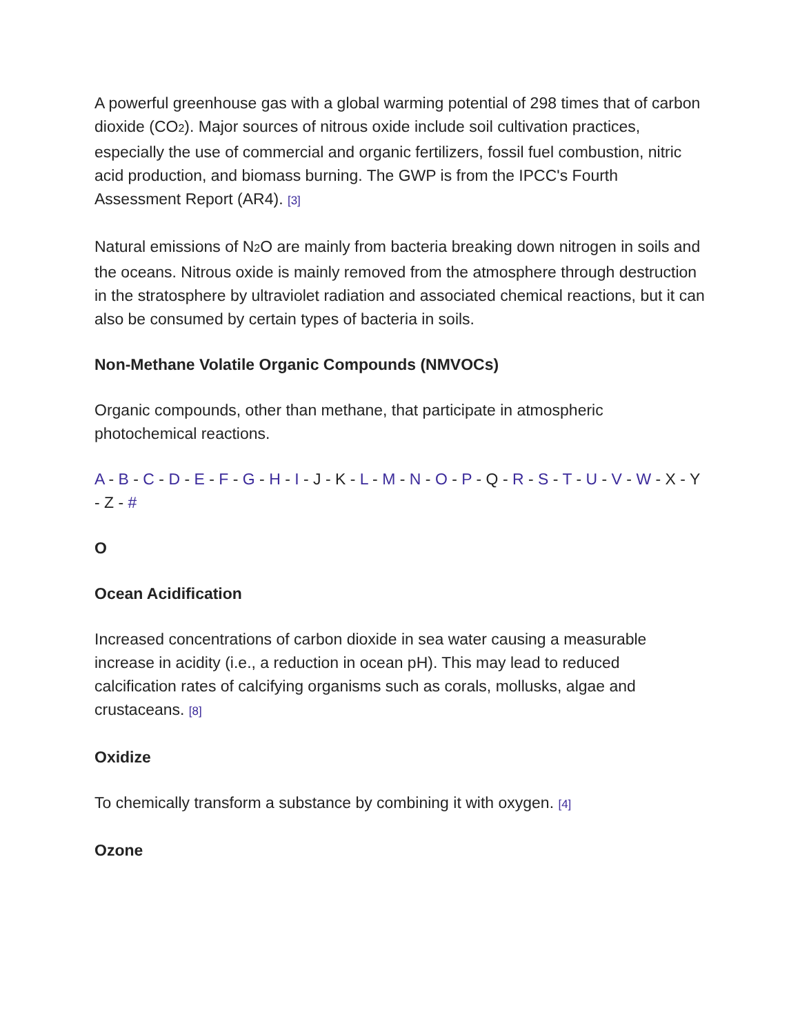A powerful greenhouse gas with a global warming potential of 298 times that of carbon dioxide (CO2). Major sources of nitrous oxide include soil cultivation practices, especially the use of commercial and organic fertilizers, fossil fuel combustion, nitric acid production, and biomass burning. The GWP is from the IPCC's Fourth Assessment Report (AR4). [3]
Natural emissions of N2 O are mainly from bacteria breaking down nitrogen in soils and the oceans. Nitrous oxide is mainly removed from the atmosphere through destruction in the stratosphere by ultraviolet radiation and associated chemical reactions, but it can also be consumed by certain types of bacteria in soils.
Non-Methane Volatile Organic Compounds (NMVOCs)
Organic compounds, other than methane, that participate in atmospheric photochemical reactions.
A - B - C - D - E - F - G - H - I - J - K - L - M - N - O - P - Q - R - S - T - U - V - W - X - Y - Z - #
O
Ocean Acidification
Increased concentrations of carbon dioxide in sea water causing a measurable increase in acidity (i.e., a reduction in ocean pH). This may lead to reduced calcification rates of calcifying organisms such as corals, mollusks, algae and crustaceans. [8]
Oxidize
To chemically transform a substance by combining it with oxygen. [4]
Ozone